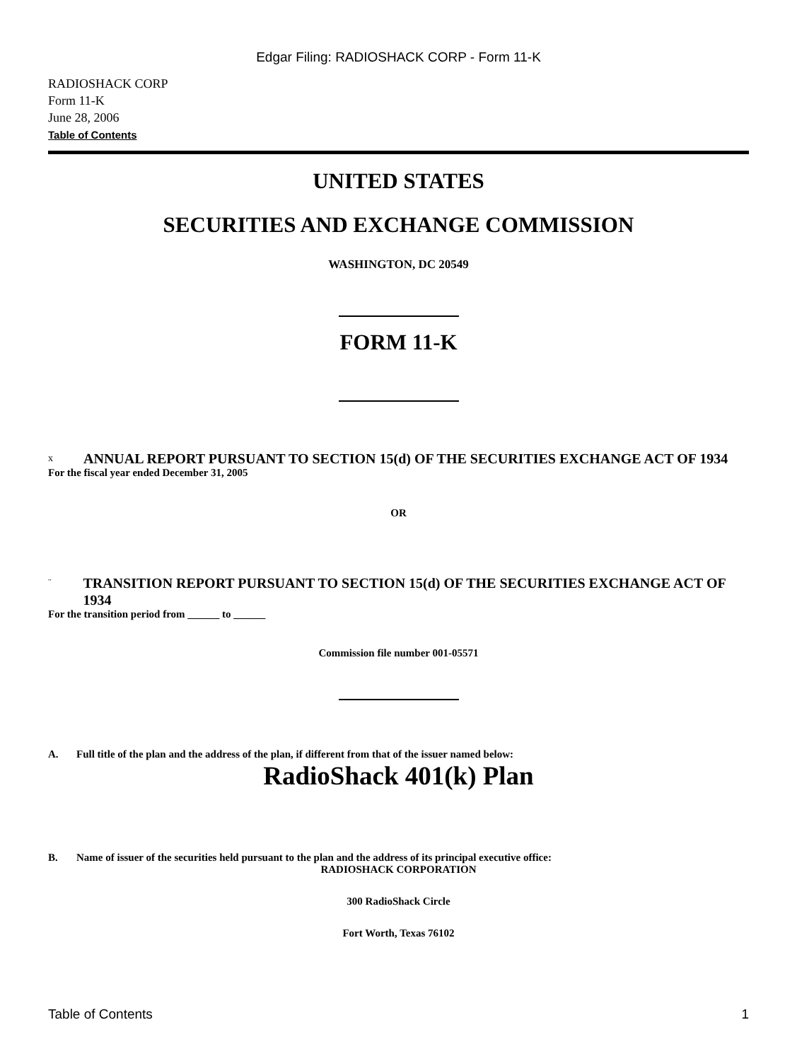Edgar Filing: RADIOSHACK CORP - Form 11-K
RADIOSHACK CORP
Form 11-K
June 28, 2006
Table of Contents
UNITED STATES
SECURITIES AND EXCHANGE COMMISSION
WASHINGTON, DC 20549
FORM 11-K
x ANNUAL REPORT PURSUANT TO SECTION 15(d) OF THE SECURITIES EXCHANGE ACT OF 1934
For the fiscal year ended December 31, 2005
OR
¨ TRANSITION REPORT PURSUANT TO SECTION 15(d) OF THE SECURITIES EXCHANGE ACT OF 1934
For the transition period from ______ to ______
Commission file number 001-05571
A. Full title of the plan and the address of the plan, if different from that of the issuer named below:
RadioShack 401(k) Plan
B. Name of issuer of the securities held pursuant to the plan and the address of its principal executive office:
RADIOSHACK CORPORATION
300 RadioShack Circle
Fort Worth, Texas 76102
Table of Contents 1